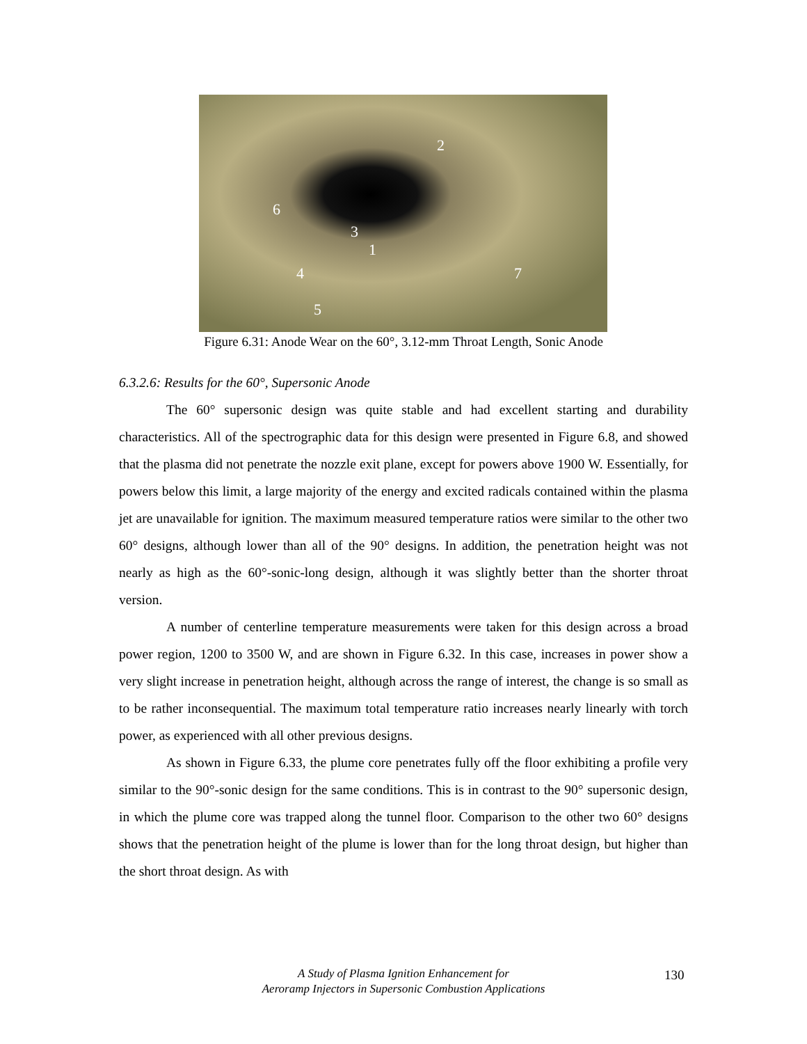2
6
3
1
4 7
5
Figure 6.31: Anode Wear on the 60°, 3.12-mm Throat Length, Sonic Anode
6.3.2.6: Results for the 60°, Supersonic Anode
The 60° supersonic design was quite stable and had excellent starting and durability characteristics. All of the spectrographic data for this design were presented in Figure 6.8, and showed that the plasma did not penetrate the nozzle exit plane, except for powers above 1900 W. Essentially, for powers below this limit, a large majority of the energy and excited radicals contained within the plasma jet are unavailable for ignition. The maximum measured temperature ratios were similar to the other two 60° designs, although lower than all of the 90° designs. In addition, the penetration height was not nearly as high as the 60°-sonic-long design, although it was slightly better than the shorter throat version.
A number of centerline temperature measurements were taken for this design across a broad power region, 1200 to 3500 W, and are shown in Figure 6.32. In this case, increases in power show a very slight increase in penetration height, although across the range of interest, the change is so small as to be rather inconsequential. The maximum total temperature ratio increases nearly linearly with torch power, as experienced with all other previous designs.
As shown in Figure 6.33, the plume core penetrates fully off the floor exhibiting a profile very similar to the 90°-sonic design for the same conditions. This is in contrast to the 90° supersonic design, in which the plume core was trapped along the tunnel floor. Comparison to the other two 60° designs shows that the penetration height of the plume is lower than for the long throat design, but higher than the short throat design. As with
A Study of Plasma Ignition Enhancement for
Aeroramp Injectors in Supersonic Combustion Applications
130